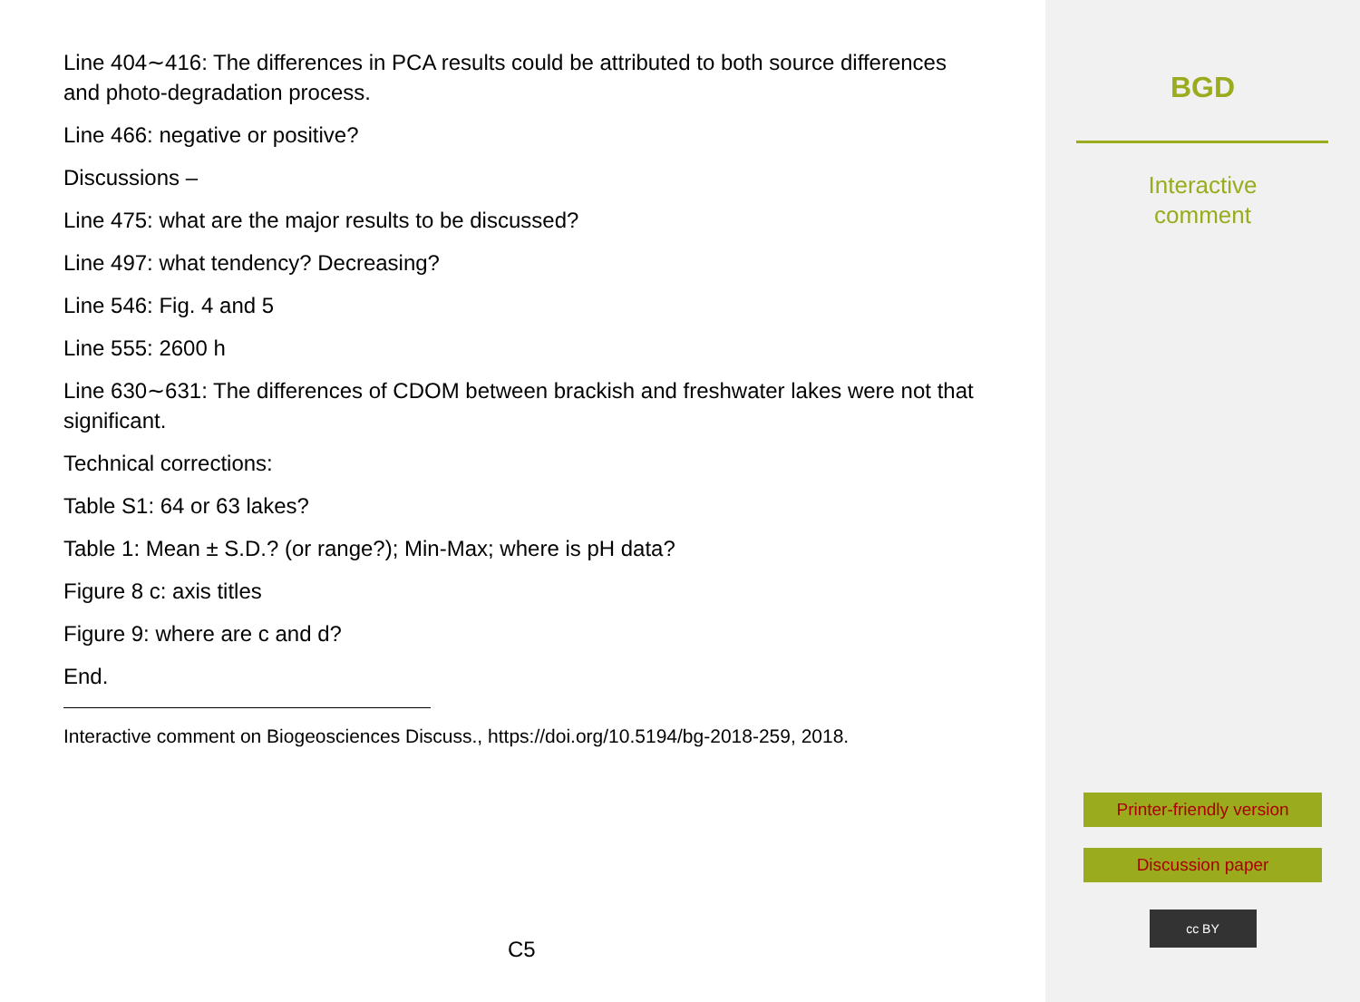Line 404∼416: The differences in PCA results could be attributed to both source differences and photo-degradation process.
Line 466: negative or positive?
Discussions –
Line 475: what are the major results to be discussed?
Line 497: what tendency? Decreasing?
Line 546: Fig. 4 and 5
Line 555: 2600 h
Line 630∼631: The differences of CDOM between brackish and freshwater lakes were not that significant.
Technical corrections:
Table S1: 64 or 63 lakes?
Table 1: Mean ± S.D.? (or range?); Min-Max; where is pH data?
Figure 8 c: axis titles
Figure 9: where are c and d?
End.
Interactive comment on Biogeosciences Discuss., https://doi.org/10.5194/bg-2018-259, 2018.
C5
BGD
Interactive
comment
Printer-friendly version
Discussion paper
cc BY